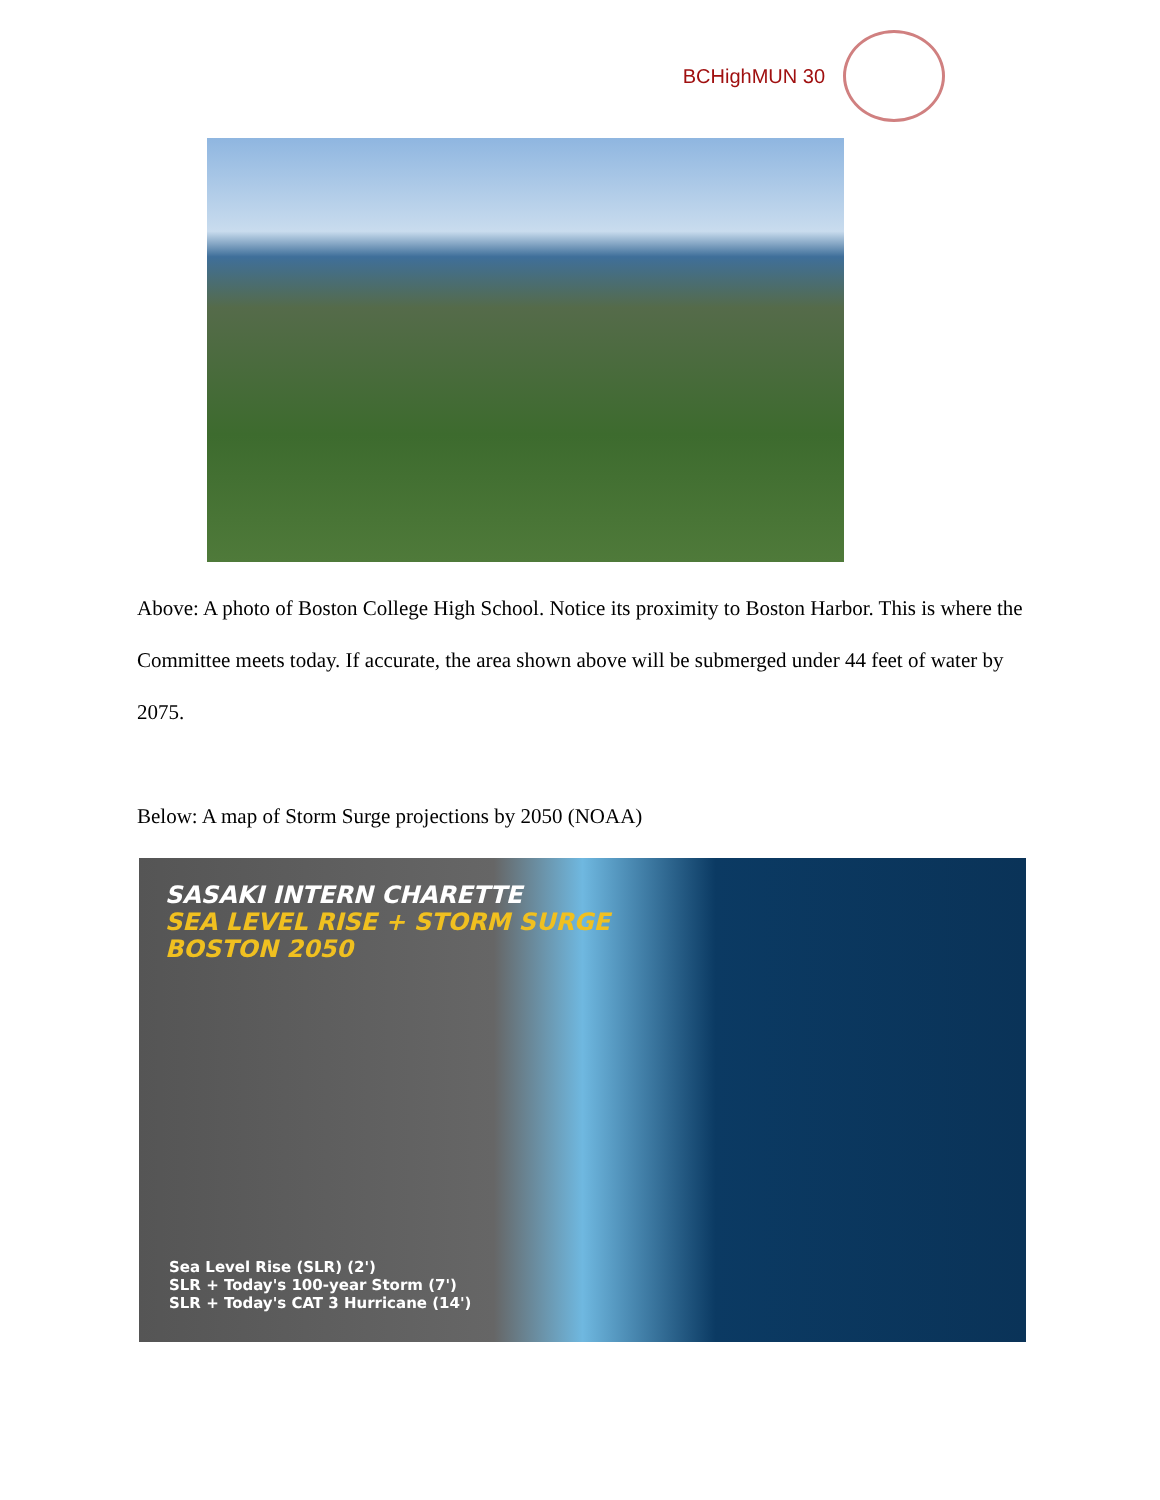BCHighMUN 30
Above: A photo of Boston College High School. Notice its proximity to Boston Harbor. This is where the Committee meets today. If accurate, the area shown above will be submerged under 44 feet of water by 2075.
Below: A map of Storm Surge projections by 2050 (NOAA)
SASAKI INTERN CHARETTE
SEA LEVEL RISE + STORM SURGE
BOSTON 2050
Sea Level Rise (SLR) (2')
SLR + Today's 100-year Storm (7')
SLR + Today's CAT 3 Hurricane (14')